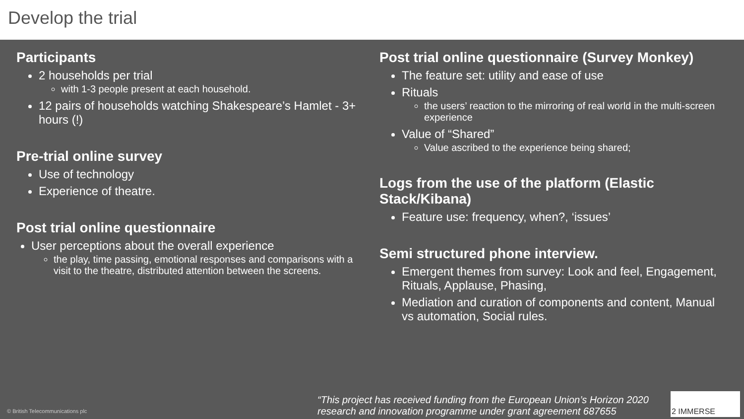Develop the trial
Participants
2 households per trial
with 1-3 people present at each household.
12 pairs of households watching Shakespeare’s Hamlet - 3+ hours (!)
Pre-trial online survey
Use of technology
Experience of theatre.
Post trial online questionnaire
User perceptions about the overall experience
the play, time passing, emotional responses and comparisons with a visit to the theatre, distributed attention between the screens.
Post trial online questionnaire (Survey Monkey)
The feature set: utility and ease of use
Rituals
the users’ reaction to the mirroring of real world in the multi-screen experience
Value of “Shared”
Value ascribed to the experience being shared;
Logs from the use of the platform (Elastic Stack/Kibana)
Feature use: frequency, when?, ‘issues’
Semi structured phone interview.
Emergent themes from survey: Look and feel, Engagement, Rituals, Applause, Phasing,
Mediation and curation of components and content, Manual vs automation, Social rules.
© British Telecommunications plc
“This project has received funding from the European Union’s Horizon 2020 research and innovation programme under grant agreement 687655
2 IMMERSE